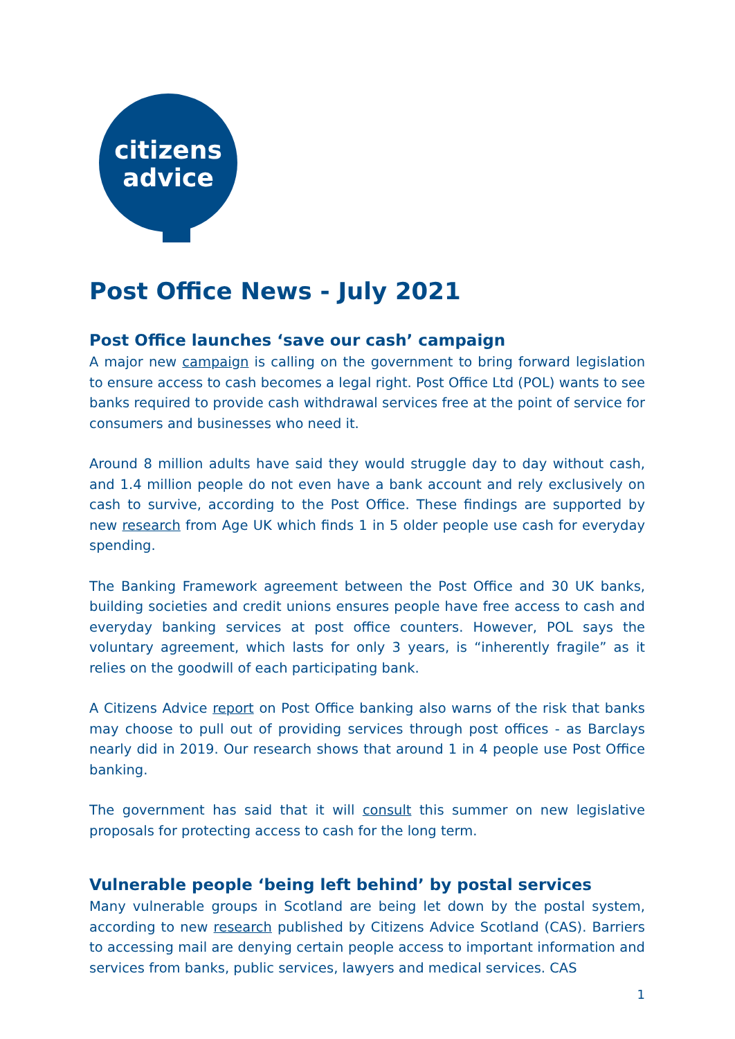citizens
advice
Post Office News - July 2021
Post Office launches ‘save our cash’ campaign
A major new campaign is calling on the government to bring forward legislation to ensure access to cash becomes a legal right. Post Office Ltd (POL) wants to see banks required to provide cash withdrawal services free at the point of service for consumers and businesses who need it.
Around 8 million adults have said they would struggle day to day without cash, and 1.4 million people do not even have a bank account and rely exclusively on cash to survive, according to the Post Office. These findings are supported by new research from Age UK which finds 1 in 5 older people use cash for everyday spending.
The Banking Framework agreement between the Post Office and 30 UK banks, building societies and credit unions ensures people have free access to cash and everyday banking services at post office counters. However, POL says the voluntary agreement, which lasts for only 3 years, is “inherently fragile” as it relies on the goodwill of each participating bank.
A Citizens Advice report on Post Office banking also warns of the risk that banks may choose to pull out of providing services through post offices - as Barclays nearly did in 2019. Our research shows that around 1 in 4 people use Post Office banking.
The government has said that it will consult this summer on new legislative proposals for protecting access to cash for the long term.
Vulnerable people ‘being left behind’ by postal services
Many vulnerable groups in Scotland are being let down by the postal system, according to new research published by Citizens Advice Scotland (CAS). Barriers to accessing mail are denying certain people access to important information and services from banks, public services, lawyers and medical services. CAS
1